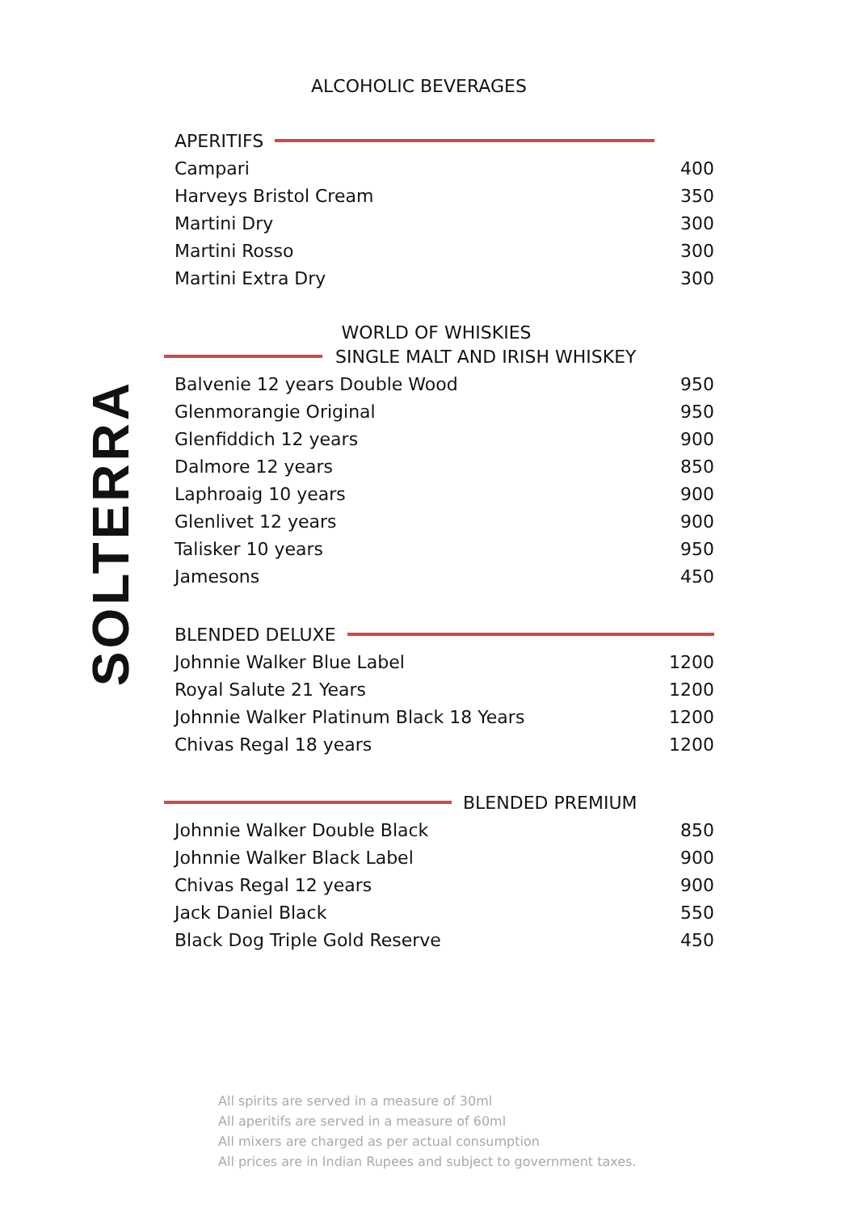SOLTERRA
ALCOHOLIC BEVERAGES
APERITIFS
| Campari | 400 |
| Harveys Bristol Cream | 350 |
| Martini Dry | 300 |
| Martini Rosso | 300 |
| Martini Extra Dry | 300 |
WORLD OF WHISKIES
SINGLE MALT AND IRISH WHISKEY
| Balvenie 12 years Double Wood | 950 |
| Glenmorangie Original | 950 |
| Glenfiddich 12 years | 900 |
| Dalmore 12 years | 850 |
| Laphroaig 10 years | 900 |
| Glenlivet 12 years | 900 |
| Talisker 10 years | 950 |
| Jamesons | 450 |
BLENDED DELUXE
| Johnnie Walker Blue Label | 1200 |
| Royal Salute 21 Years | 1200 |
| Johnnie Walker Platinum Black 18 Years | 1200 |
| Chivas Regal 18 years | 1200 |
BLENDED PREMIUM
| Johnnie Walker Double Black | 850 |
| Johnnie Walker Black Label | 900 |
| Chivas Regal 12 years | 900 |
| Jack Daniel Black | 550 |
| Black Dog Triple Gold Reserve | 450 |
All spirits are served in a measure of 30ml
All aperitifs are served in a measure of 60ml
All mixers are charged as per actual consumption
All prices are in Indian Rupees and subject to government taxes.